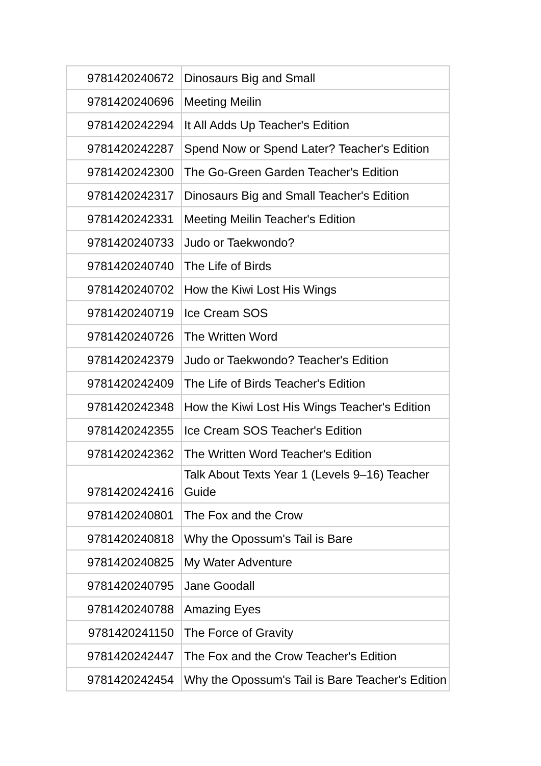| 9781420240672 | Dinosaurs Big and Small |
| 9781420240696 | Meeting Meilin |
| 9781420242294 | It All Adds Up Teacher's Edition |
| 9781420242287 | Spend Now or Spend Later? Teacher's Edition |
| 9781420242300 | The Go-Green Garden Teacher's Edition |
| 9781420242317 | Dinosaurs Big and Small Teacher's Edition |
| 9781420242331 | Meeting Meilin Teacher's Edition |
| 9781420240733 | Judo or Taekwondo? |
| 9781420240740 | The Life of Birds |
| 9781420240702 | How the Kiwi Lost His Wings |
| 9781420240719 | Ice Cream SOS |
| 9781420240726 | The Written Word |
| 9781420242379 | Judo or Taekwondo? Teacher's Edition |
| 9781420242409 | The Life of Birds Teacher's Edition |
| 9781420242348 | How the Kiwi Lost His Wings Teacher's Edition |
| 9781420242355 | Ice Cream SOS Teacher's Edition |
| 9781420242362 | The Written Word Teacher's Edition |
| 9781420242416 | Talk About Texts Year 1 (Levels 9–16) Teacher Guide |
| 9781420240801 | The Fox and the Crow |
| 9781420240818 | Why the Opossum's Tail is Bare |
| 9781420240825 | My Water Adventure |
| 9781420240795 | Jane Goodall |
| 9781420240788 | Amazing Eyes |
| 9781420241150 | The Force of Gravity |
| 9781420242447 | The Fox and the Crow Teacher's Edition |
| 9781420242454 | Why the Opossum's Tail is Bare Teacher's Edition |